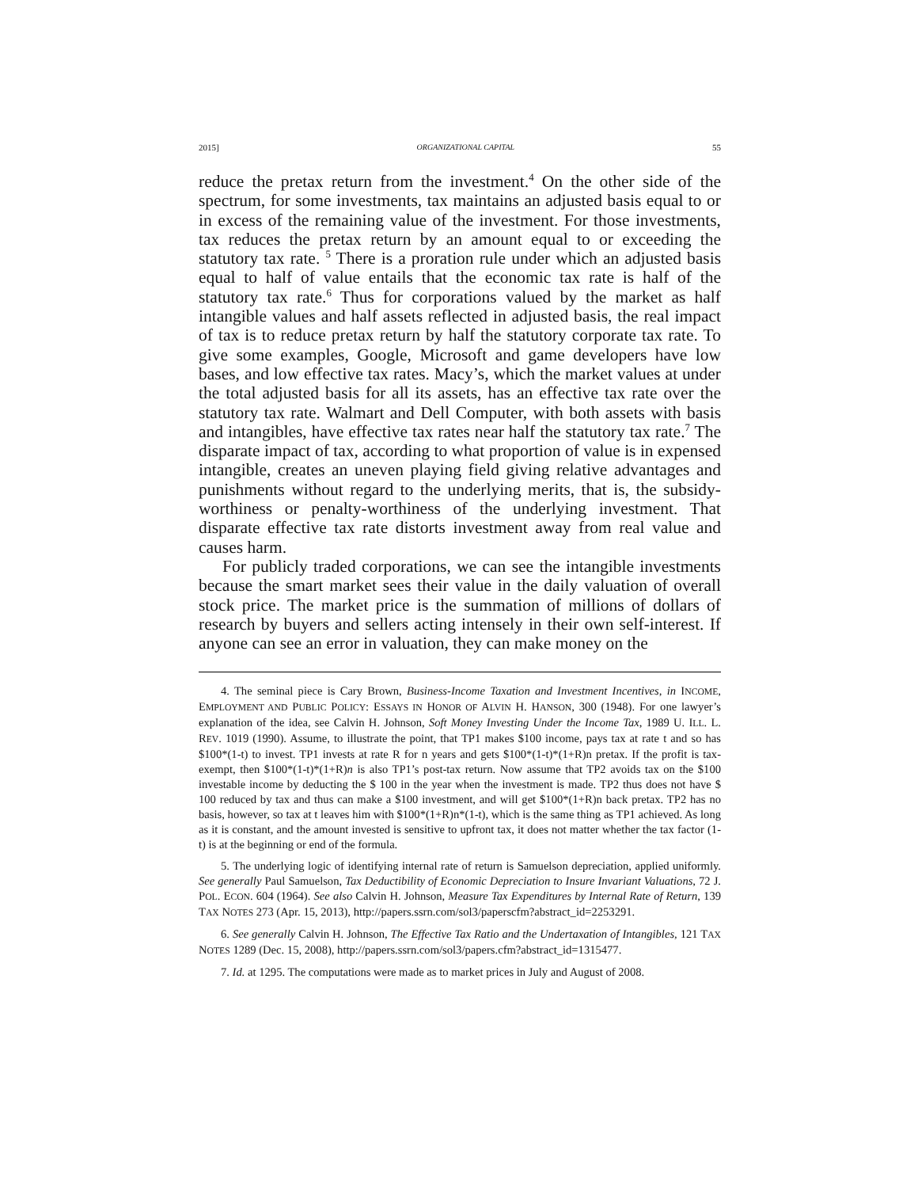2015] ORGANIZATIONAL CAPITAL 55
reduce the pretax return from the investment.<sup>4</sup> On the other side of the spectrum, for some investments, tax maintains an adjusted basis equal to or in excess of the remaining value of the investment. For those investments, tax reduces the pretax return by an amount equal to or exceeding the statutory tax rate. <sup>5</sup> There is a proration rule under which an adjusted basis equal to half of value entails that the economic tax rate is half of the statutory tax rate.<sup>6</sup> Thus for corporations valued by the market as half intangible values and half assets reflected in adjusted basis, the real impact of tax is to reduce pretax return by half the statutory corporate tax rate. To give some examples, Google, Microsoft and game developers have low bases, and low effective tax rates. Macy’s, which the market values at under the total adjusted basis for all its assets, has an effective tax rate over the statutory tax rate. Walmart and Dell Computer, with both assets with basis and intangibles, have effective tax rates near half the statutory tax rate.<sup>7</sup> The disparate impact of tax, according to what proportion of value is in expensed intangible, creates an uneven playing field giving relative advantages and punishments without regard to the underlying merits, that is, the subsidy-worthiness or penalty-worthiness of the underlying investment. That disparate effective tax rate distorts investment away from real value and causes harm.
For publicly traded corporations, we can see the intangible investments because the smart market sees their value in the daily valuation of overall stock price. The market price is the summation of millions of dollars of research by buyers and sellers acting intensely in their own self-interest. If anyone can see an error in valuation, they can make money on the
4. The seminal piece is Cary Brown, Business-Income Taxation and Investment Incentives, in INCOME, EMPLOYMENT AND PUBLIC POLICY: ESSAYS IN HONOR OF ALVIN H. HANSON, 300 (1948). For one lawyer’s explanation of the idea, see Calvin H. Johnson, Soft Money Investing Under the Income Tax, 1989 U. ILL. L. REV. 1019 (1990). Assume, to illustrate the point, that TP1 makes $100 income, pays tax at rate t and so has $100*(1-t) to invest. TP1 invests at rate R for n years and gets $100*(1-t)*(1+R)n pretax. If the profit is tax-exempt, then $100*(1-t)*(1+R)n is also TP1’s post-tax return. Now assume that TP2 avoids tax on the $100 investable income by deducting the $ 100 in the year when the investment is made. TP2 thus does not have $ 100 reduced by tax and thus can make a $100 investment, and will get $100*(1+R)n back pretax. TP2 has no basis, however, so tax at t leaves him with $100*(1+R)n*(1-t), which is the same thing as TP1 achieved. As long as it is constant, and the amount invested is sensitive to upfront tax, it does not matter whether the tax factor (1-t) is at the beginning or end of the formula.
5. The underlying logic of identifying internal rate of return is Samuelson depreciation, applied uniformly. See generally Paul Samuelson, Tax Deductibility of Economic Depreciation to Insure Invariant Valuations, 72 J. POL. ECON. 604 (1964). See also Calvin H. Johnson, Measure Tax Expenditures by Internal Rate of Return, 139 TAX NOTES 273 (Apr. 15, 2013), http://papers.ssrn.com/sol3/paperscfm?abstract_id=2253291.
6. See generally Calvin H. Johnson, The Effective Tax Ratio and the Undertaxation of Intangibles, 121 TAX NOTES 1289 (Dec. 15, 2008), http://papers.ssrn.com/sol3/papers.cfm?abstract_id=1315477.
7. Id. at 1295. The computations were made as to market prices in July and August of 2008.